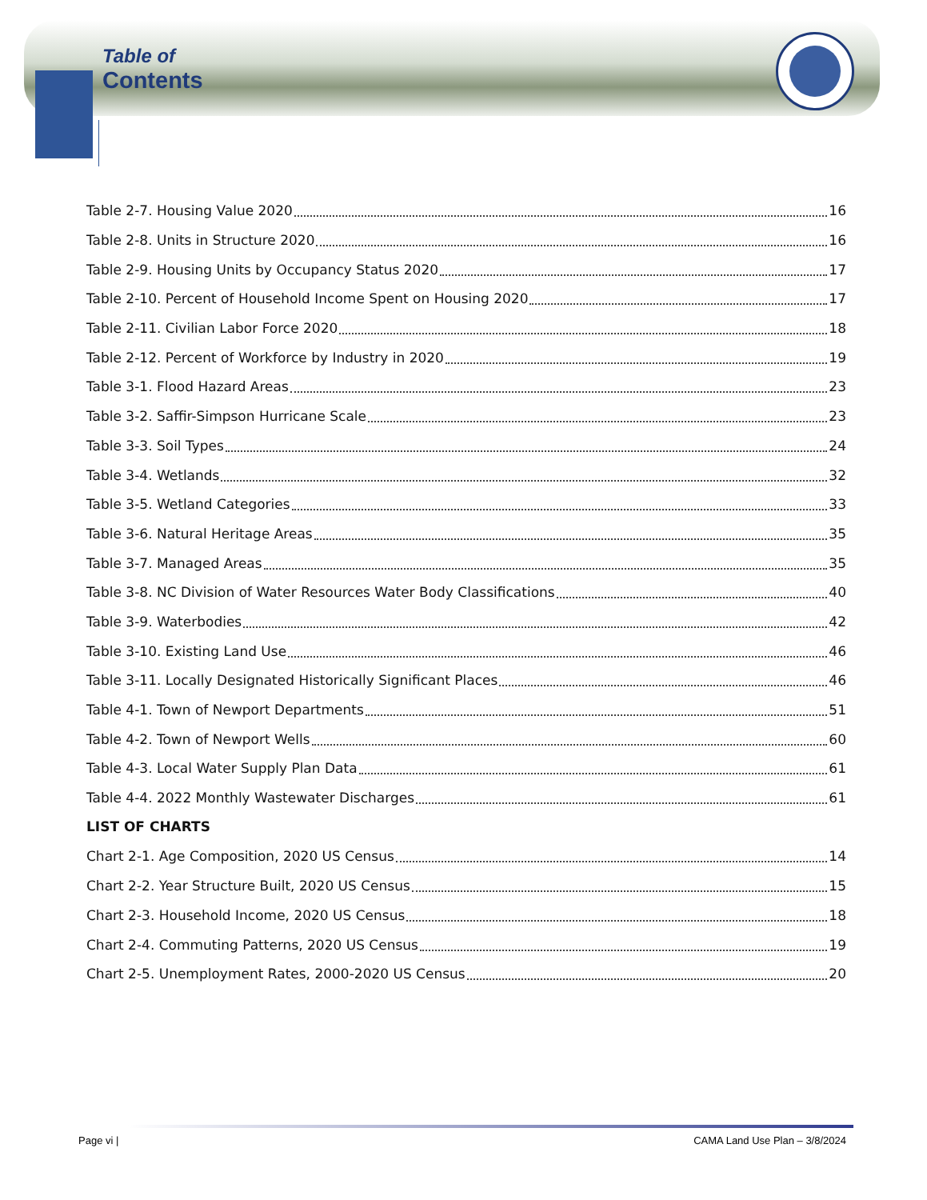Table of
Contents
Table 2-7. Housing Value 2020 16
Table 2-8. Units in Structure 2020 16
Table 2-9. Housing Units by Occupancy Status 2020 17
Table 2-10. Percent of Household Income Spent on Housing 2020 17
Table 2-11. Civilian Labor Force 2020 18
Table 2-12. Percent of Workforce by Industry in 2020 19
Table 3-1. Flood Hazard Areas 23
Table 3-2. Saffir-Simpson Hurricane Scale 23
Table 3-3. Soil Types 24
Table 3-4. Wetlands 32
Table 3-5. Wetland Categories 33
Table 3-6. Natural Heritage Areas 35
Table 3-7. Managed Areas 35
Table 3-8. NC Division of Water Resources Water Body Classifications 40
Table 3-9. Waterbodies 42
Table 3-10. Existing Land Use 46
Table 3-11. Locally Designated Historically Significant Places 46
Table 4-1. Town of Newport Departments 51
Table 4-2. Town of Newport Wells 60
Table 4-3. Local Water Supply Plan Data 61
Table 4-4. 2022 Monthly Wastewater Discharges 61
LIST OF CHARTS
Chart 2-1. Age Composition, 2020 US Census 14
Chart 2-2. Year Structure Built, 2020 US Census 15
Chart 2-3. Household Income, 2020 US Census 18
Chart 2-4. Commuting Patterns, 2020 US Census 19
Chart 2-5. Unemployment Rates, 2000-2020 US Census 20
Page vi | CAMA Land Use Plan – 3/8/2024